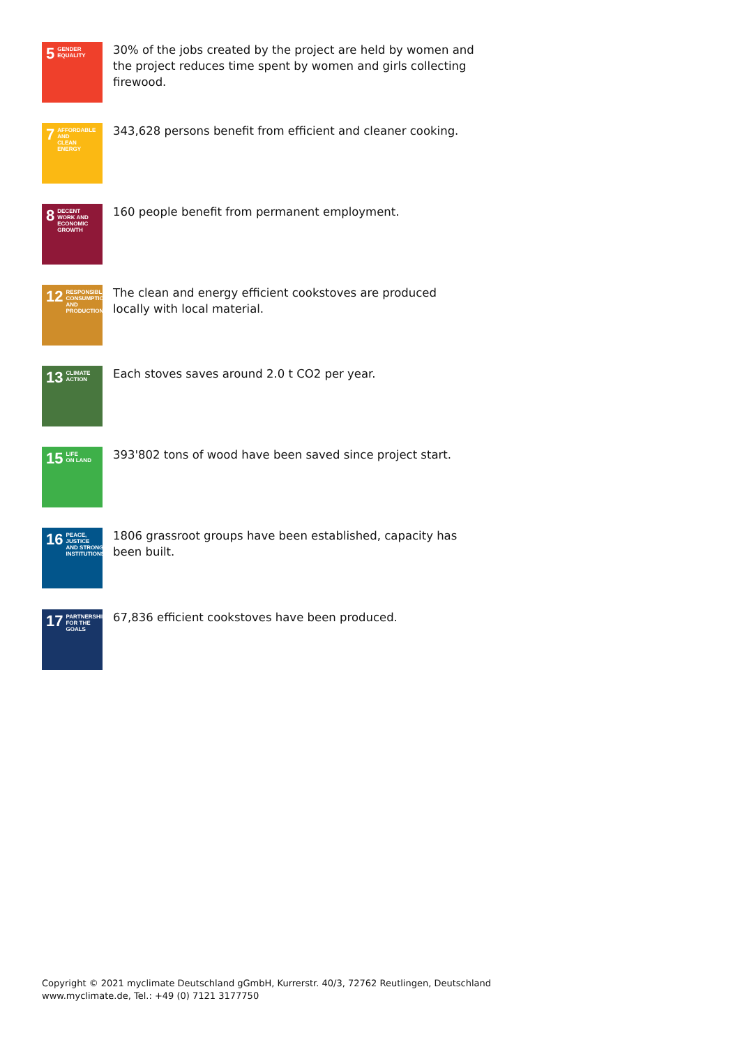5 GENDER
EQUALITY
30% of the jobs created by the project are held by women and the project reduces time spent by women and girls collecting firewood.
7 AFFORDABLE AND
CLEAN ENERGY
343,628 persons benefit from efficient and cleaner cooking.
8 DECENT WORK AND
ECONOMIC GROWTH
160 people benefit from permanent employment.
12 RESPONSIBLE
CONSUMPTION
AND PRODUCTION
The clean and energy efficient cookstoves are produced locally with local material.
13 CLIMATE
ACTION
Each stoves saves around 2.0 t CO2 per year.
15 LIFE
ON LAND
393'802 tons of wood have been saved since project start.
16 PEACE, JUSTICE
AND STRONG
INSTITUTIONS
1806 grassroot groups have been established, capacity has been built.
17 PARTNERSHIPS
FOR THE GOALS
67,836 efficient cookstoves have been produced.
Copyright © 2021 myclimate Deutschland gGmbH, Kurrerstr. 40/3, 72762 Reutlingen, Deutschland
www.myclimate.de, Tel.: +49 (0) 7121 3177750